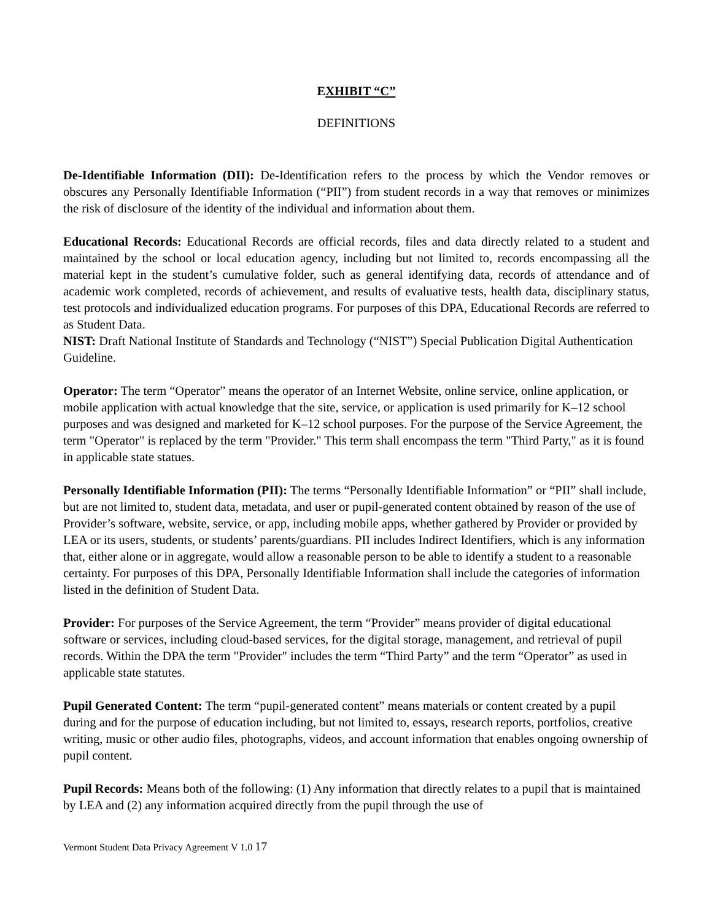EXHIBIT “C”
DEFINITIONS
De-Identifiable Information (DII): De-Identification refers to the process by which the Vendor removes or obscures any Personally Identifiable Information (“PII”) from student records in a way that removes or minimizes the risk of disclosure of the identity of the individual and information about them.
Educational Records: Educational Records are official records, files and data directly related to a student and maintained by the school or local education agency, including but not limited to, records encompassing all the material kept in the student’s cumulative folder, such as general identifying data, records of attendance and of academic work completed, records of achievement, and results of evaluative tests, health data, disciplinary status, test protocols and individualized education programs. For purposes of this DPA, Educational Records are referred to as Student Data.
NIST: Draft National Institute of Standards and Technology (“NIST”) Special Publication Digital Authentication Guideline.
Operator: The term “Operator” means the operator of an Internet Website, online service, online application, or mobile application with actual knowledge that the site, service, or application is used primarily for K–12 school purposes and was designed and marketed for K–12 school purposes. For the purpose of the Service Agreement, the term "Operator" is replaced by the term "Provider." This term shall encompass the term "Third Party," as it is found in applicable state statues.
Personally Identifiable Information (PII): The terms “Personally Identifiable Information” or “PII” shall include, but are not limited to, student data, metadata, and user or pupil-generated content obtained by reason of the use of Provider’s software, website, service, or app, including mobile apps, whether gathered by Provider or provided by LEA or its users, students, or students’ parents/guardians. PII includes Indirect Identifiers, which is any information that, either alone or in aggregate, would allow a reasonable person to be able to identify a student to a reasonable certainty. For purposes of this DPA, Personally Identifiable Information shall include the categories of information listed in the definition of Student Data.
Provider: For purposes of the Service Agreement, the term “Provider” means provider of digital educational software or services, including cloud-based services, for the digital storage, management, and retrieval of pupil records. Within the DPA the term "Provider" includes the term “Third Party” and the term “Operator” as used in applicable state statutes.
Pupil Generated Content: The term “pupil-generated content” means materials or content created by a pupil during and for the purpose of education including, but not limited to, essays, research reports, portfolios, creative writing, music or other audio files, photographs, videos, and account information that enables ongoing ownership of pupil content.
Pupil Records: Means both of the following: (1) Any information that directly relates to a pupil that is maintained by LEA and (2) any information acquired directly from the pupil through the use of
Vermont Student Data Privacy Agreement V 1.0 17